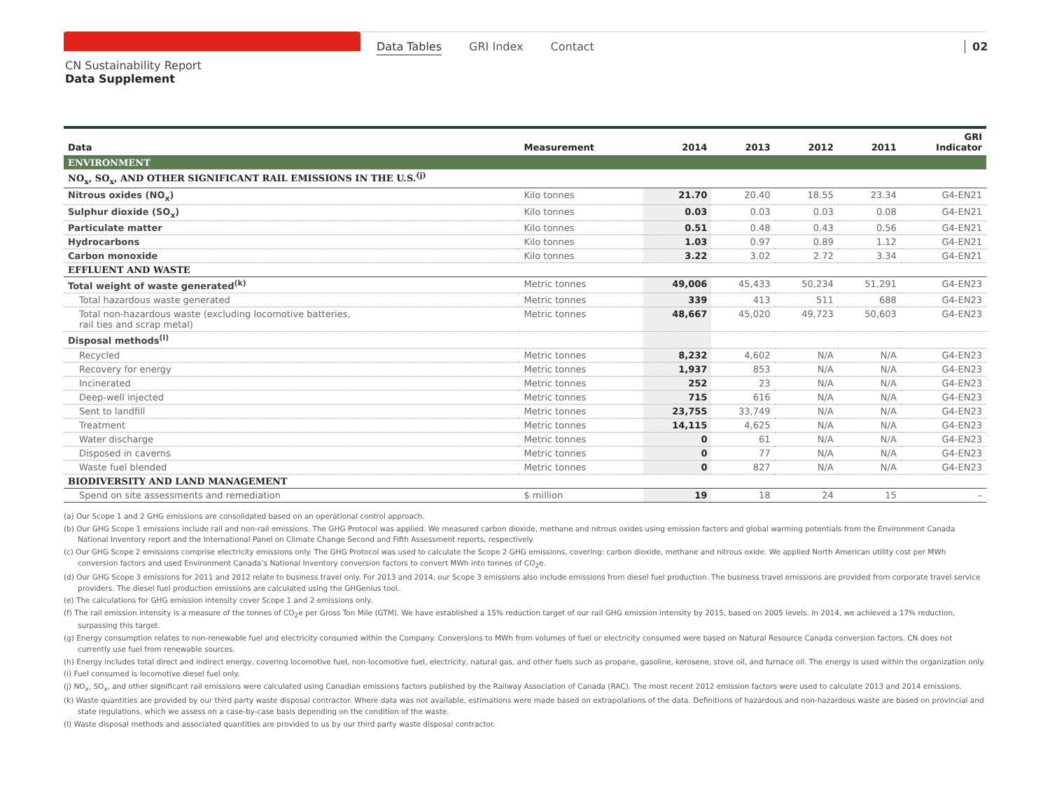Data Tables GRI Index Contact 02
CN Sustainability Report
Data Supplement
| Data | Measurement | 2014 | 2013 | 2012 | 2011 | GRI Indicator |
| --- | --- | --- | --- | --- | --- | --- |
| ENVIRONMENT | | | | | | |
| NO<sub>x</sub>, SO<sub>x</sub>, AND OTHER SIGNIFICANT RAIL EMISSIONS IN THE U.S.<sup>(j)</sup> | | | | | | |
| Nitrous oxides (NO<sub>x</sub>) | Kilo tonnes | 21.70 | 20.40 | 18.55 | 23.34 | G4-EN21 |
| Sulphur dioxide (SO<sub>x</sub>) | Kilo tonnes | 0.03 | 0.03 | 0.03 | 0.08 | G4-EN21 |
| Particulate matter | Kilo tonnes | 0.51 | 0.48 | 0.43 | 0.56 | G4-EN21 |
| Hydrocarbons | Kilo tonnes | 1.03 | 0.97 | 0.89 | 1.12 | G4-EN21 |
| Carbon monoxide | Kilo tonnes | 3.22 | 3.02 | 2.72 | 3.34 | G4-EN21 |
| EFFLUENT AND WASTE | | | | | | |
| Total weight of waste generated<sup>(k)</sup> | Metric tonnes | 49,006 | 45,433 | 50,234 | 51,291 | G4-EN23 |
| Total hazardous waste generated | Metric tonnes | 339 | 413 | 511 | 688 | G4-EN23 |
| Total non-hazardous waste (excluding locomotive batteries, rail ties and scrap metal) | Metric tonnes | 48,667 | 45,020 | 49,723 | 50,603 | G4-EN23 |
| Disposal methods<sup>(l)</sup> | | | | | | |
| Recycled | Metric tonnes | 8,232 | 4,602 | N/A | N/A | G4-EN23 |
| Recovery for energy | Metric tonnes | 1,937 | 853 | N/A | N/A | G4-EN23 |
| Incinerated | Metric tonnes | 252 | 23 | N/A | N/A | G4-EN23 |
| Deep-well injected | Metric tonnes | 715 | 616 | N/A | N/A | G4-EN23 |
| Sent to landfill | Metric tonnes | 23,755 | 33,749 | N/A | N/A | G4-EN23 |
| Treatment | Metric tonnes | 14,115 | 4,625 | N/A | N/A | G4-EN23 |
| Water discharge | Metric tonnes | 0 | 61 | N/A | N/A | G4-EN23 |
| Disposed in caverns | Metric tonnes | 0 | 77 | N/A | N/A | G4-EN23 |
| Waste fuel blended | Metric tonnes | 0 | 827 | N/A | N/A | G4-EN23 |
| BIODIVERSITY AND LAND MANAGEMENT | | | | | | |
| Spend on site assessments and remediation | $ million | 19 | 18 | 24 | 15 | – |
(a) Our Scope 1 and 2 GHG emissions are consolidated based on an operational control approach.
(b) Our GHG Scope 1 emissions include rail and non-rail emissions. The GHG Protocol was applied. We measured carbon dioxide, methane and nitrous oxides using emission factors and global warming potentials from the Environment Canada National Inventory report and the International Panel on Climate Change Second and Fifth Assessment reports, respectively.
(c) Our GHG Scope 2 emissions comprise electricity emissions only. The GHG Protocol was used to calculate the Scope 2 GHG emissions, covering: carbon dioxide, methane and nitrous oxide. We applied North American utility cost per MWh conversion factors and used Environment Canada’s National Inventory conversion factors to convert MWh into tonnes of CO<sub>2</sub>e.
(d) Our GHG Scope 3 emissions for 2011 and 2012 relate to business travel only. For 2013 and 2014, our Scope 3 emissions also include emissions from diesel fuel production. The business travel emissions are provided from corporate travel service providers. The diesel fuel production emissions are calculated using the GHGenius tool.
(e) The calculations for GHG emission intensity cover Scope 1 and 2 emissions only.
(f) The rail emission intensity is a measure of the tonnes of CO<sub>2</sub>e per Gross Ton Mile (GTM). We have established a 15% reduction target of our rail GHG emission intensity by 2015, based on 2005 levels. In 2014, we achieved a 17% reduction, surpassing this target.
(g) Energy consumption relates to non-renewable fuel and electricity consumed within the Company. Conversions to MWh from volumes of fuel or electricity consumed were based on Natural Resource Canada conversion factors. CN does not currently use fuel from renewable sources.
(h) Energy includes total direct and indirect energy, covering locomotive fuel, non-locomotive fuel, electricity, natural gas, and other fuels such as propane, gasoline, kerosene, stove oil, and furnace oil. The energy is used within the organization only.
(i) Fuel consumed is locomotive diesel fuel only.
(j) NO<sub>x</sub>, SO<sub>x</sub>, and other significant rail emissions were calculated using Canadian emissions factors published by the Railway Association of Canada (RAC). The most recent 2012 emission factors were used to calculate 2013 and 2014 emissions.
(k) Waste quantities are provided by our third party waste disposal contractor. Where data was not available, estimations were made based on extrapolations of the data. Definitions of hazardous and non-hazardous waste are based on provincial and state regulations, which we assess on a case-by-case basis depending on the condition of the waste.
(l) Waste disposal methods and associated quantities are provided to us by our third party waste disposal contractor.